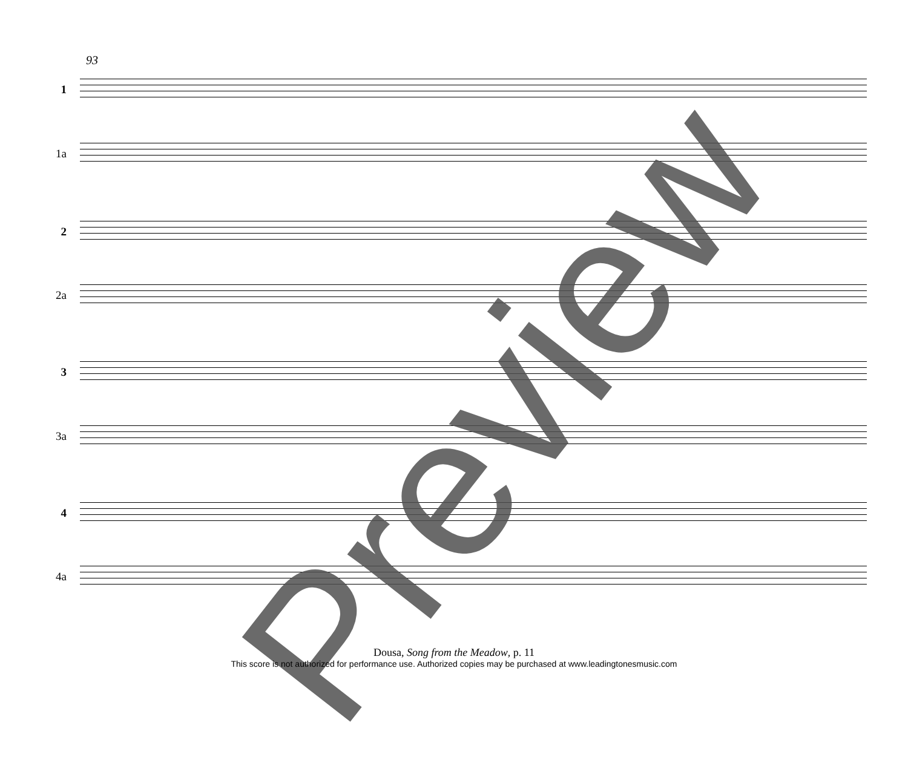93
1
1a
2
2a
3
3a
4
4a
Preview
Dousa, Song from the Meadow, p. 11
This score is not authorized for performance use. Authorized copies may be purchased at www.leadingtonesmusic.com